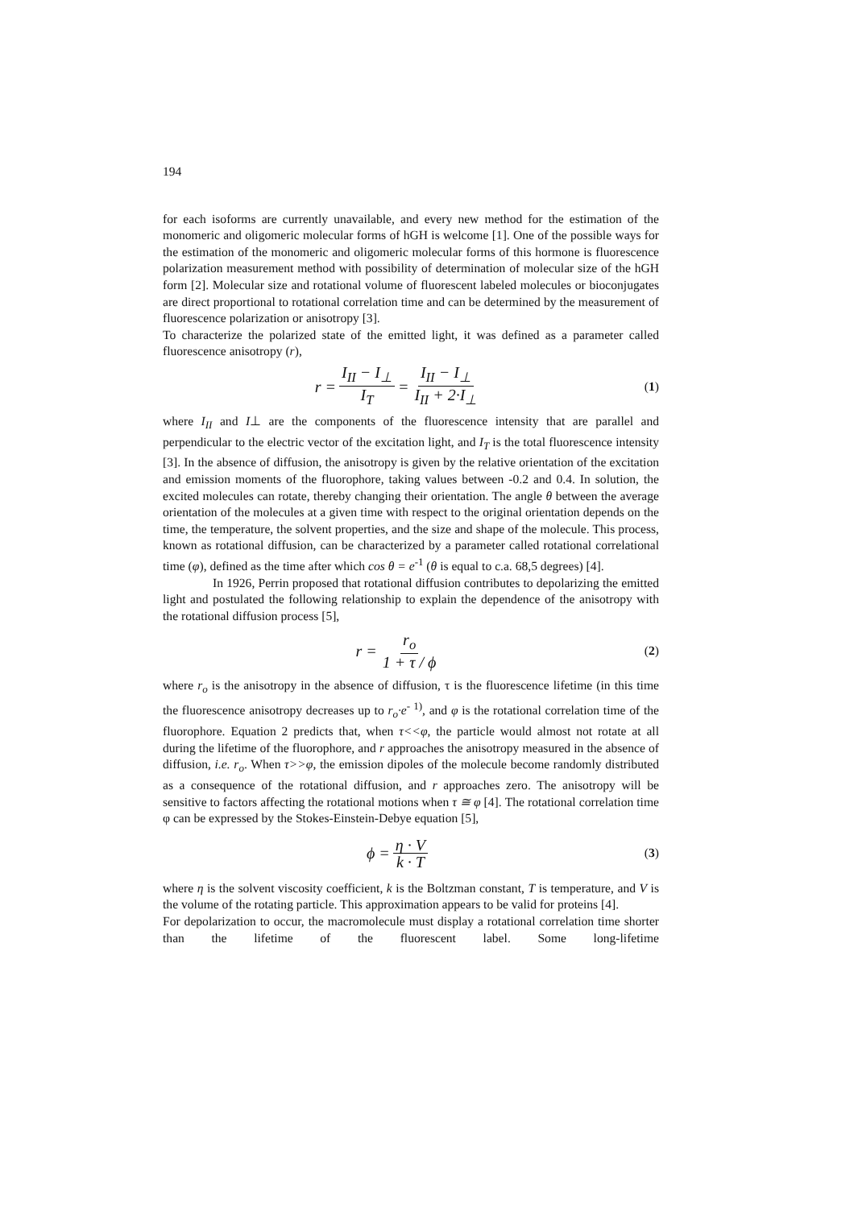194
for each isoforms are currently unavailable, and every new method for the estimation of the monomeric and oligomeric molecular forms of hGH is welcome [1]. One of the possible ways for the estimation of the monomeric and oligomeric molecular forms of this hormone is fluorescence polarization measurement method with possibility of determination of molecular size of the hGH form [2]. Molecular size and rotational volume of fluorescent labeled molecules or bioconjugates are direct proportional to rotational correlation time and can be determined by the measurement of fluorescence polarization or anisotropy [3].
To characterize the polarized state of the emitted light, it was defined as a parameter called fluorescence anisotropy (r),
r = I<sub>II</sub> − I<sub>⊥</sub> I<sub>T</sub> = I<sub>II</sub> − I<sub>⊥</sub> I<sub>II</sub> + 2·I<sub>⊥</sub>
(1)
where I<sub>II</sub> and I⊥ are the components of the fluorescence intensity that are parallel and perpendicular to the electric vector of the excitation light, and I<sub>T</sub> is the total fluorescence intensity [3]. In the absence of diffusion, the anisotropy is given by the relative orientation of the excitation and emission moments of the fluorophore, taking values between -0.2 and 0.4. In solution, the excited molecules can rotate, thereby changing their orientation. The angle θ between the average orientation of the molecules at a given time with respect to the original orientation depends on the time, the temperature, the solvent properties, and the size and shape of the molecule. This process, known as rotational diffusion, can be characterized by a parameter called rotational correlational time (φ), defined as the time after which cos θ = e<sup>-1</sup> (θ is equal to c.a. 68,5 degrees) [4].
In 1926, Perrin proposed that rotational diffusion contributes to depolarizing the emitted light and postulated the following relationship to explain the dependence of the anisotropy with the rotational diffusion process [5],
r = r<sub>o</sub> 1 + τ / ϕ
(2)
where r<sub>o</sub> is the anisotropy in the absence of diffusion, τ is the fluorescence lifetime (in this time the fluorescence anisotropy decreases up to r<sub>o</sub>·e<sup>- 1)</sup>, and φ is the rotational correlation time of the fluorophore. Equation 2 predicts that, when τ<<φ, the particle would almost not rotate at all during the lifetime of the fluorophore, and r approaches the anisotropy measured in the absence of diffusion, i.e. r<sub>o</sub>. When τ>>φ, the emission dipoles of the molecule become randomly distributed as a consequence of the rotational diffusion, and r approaches zero. The anisotropy will be sensitive to factors affecting the rotational motions when τ ≅ φ [4]. The rotational correlation time φ can be expressed by the Stokes-Einstein-Debye equation [5],
ϕ = η · V k · T
(3)
where η is the solvent viscosity coefficient, k is the Boltzman constant, T is temperature, and V is the volume of the rotating particle. This approximation appears to be valid for proteins [4].
For depolarization to occur, the macromolecule must display a rotational correlation time shorter than the lifetime of the fluorescent label. Some long-lifetime